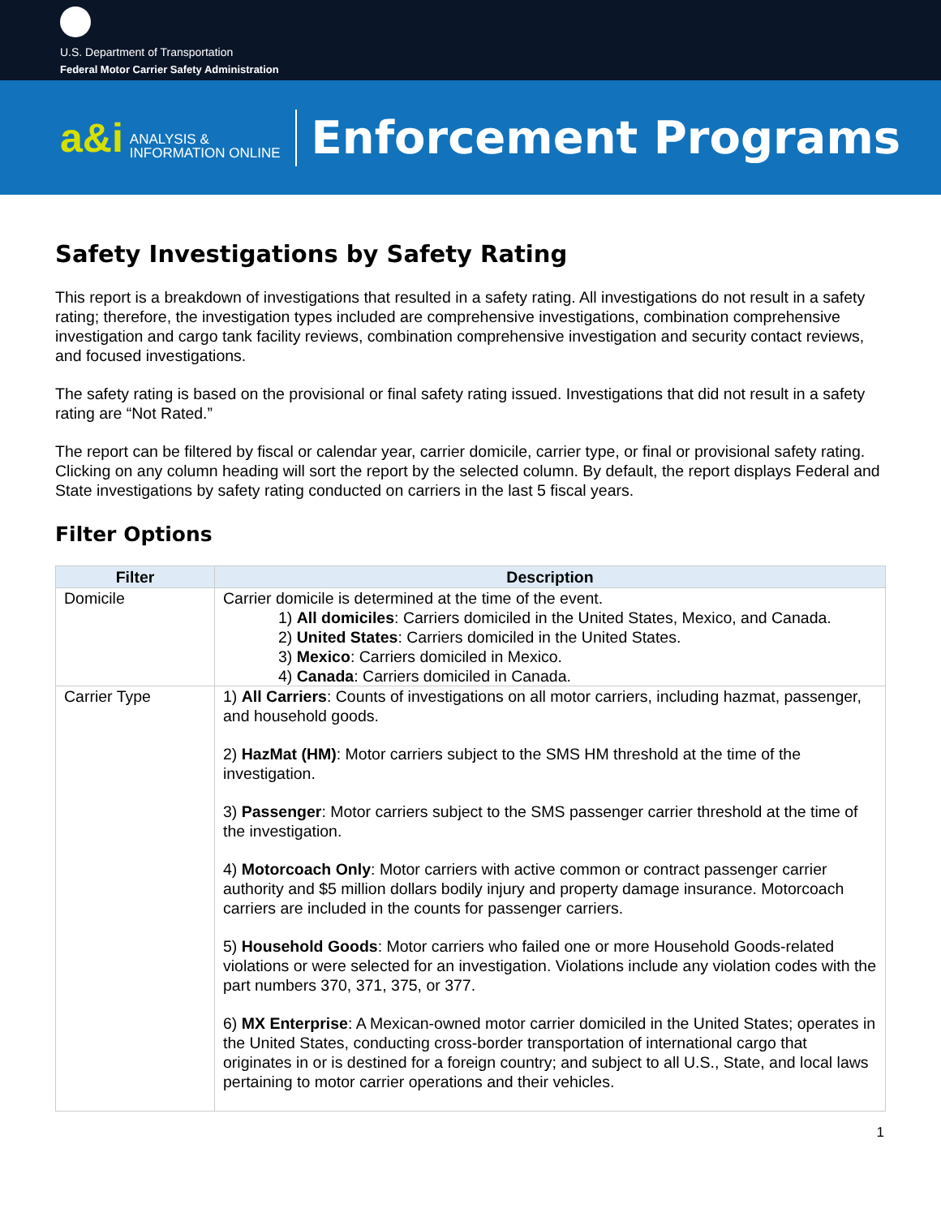U.S. Department of Transportation
Federal Motor Carrier Safety Administration
a&i ANALYSIS &
INFORMATION ONLINE
Enforcement Programs
Safety Investigations by Safety Rating
This report is a breakdown of investigations that resulted in a safety rating. All investigations do not result in a safety rating; therefore, the investigation types included are comprehensive investigations, combination comprehensive investigation and cargo tank facility reviews, combination comprehensive investigation and security contact reviews, and focused investigations.
The safety rating is based on the provisional or final safety rating issued. Investigations that did not result in a safety rating are “Not Rated.”
The report can be filtered by fiscal or calendar year, carrier domicile, carrier type, or final or provisional safety rating. Clicking on any column heading will sort the report by the selected column. By default, the report displays Federal and State investigations by safety rating conducted on carriers in the last 5 fiscal years.
Filter Options
| Filter | Description |
| --- | --- |
| Domicile | Carrier domicile is determined at the time of the event. 1) All domiciles : Carriers domiciled in the United States, Mexico, and Canada. 2) United States : Carriers domiciled in the United States. 3) Mexico : Carriers domiciled in Mexico. 4) Canada : Carriers domiciled in Canada. |
| Carrier Type | 1) All Carriers : Counts of investigations on all motor carriers, including hazmat, passenger, and household goods. 2) HazMat (HM) : Motor carriers subject to the SMS HM threshold at the time of the investigation. 3) Passenger : Motor carriers subject to the SMS passenger carrier threshold at the time of the investigation. 4) Motorcoach Only : Motor carriers with active common or contract passenger carrier authority and $5 million dollars bodily injury and property damage insurance. Motorcoach carriers are included in the counts for passenger carriers. 5) Household Goods : Motor carriers who failed one or more Household Goods-related violations or were selected for an investigation. Violations include any violation codes with the part numbers 370, 371, 375, or 377. 6) MX Enterprise : A Mexican-owned motor carrier domiciled in the United States; operates in the United States, conducting cross-border transportation of international cargo that originates in or is destined for a foreign country; and subject to all U.S., State, and local laws pertaining to motor carrier operations and their vehicles. |
1